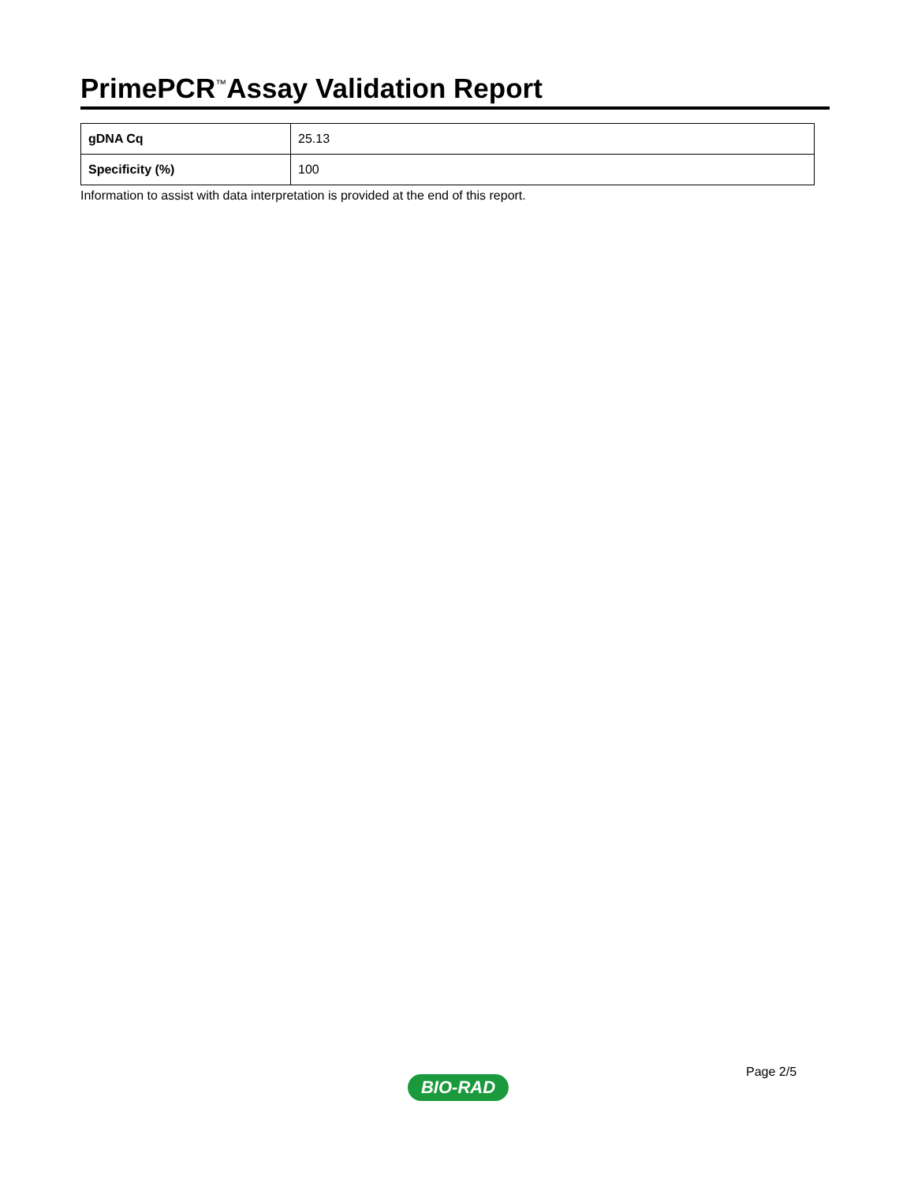PrimePCR<sup>™</sup>Assay Validation Report
| gDNA Cq | 25.13 |
| Specificity (%) | 100 |
Information to assist with data interpretation is provided at the end of this report.
Page 2/5
BIO-RAD